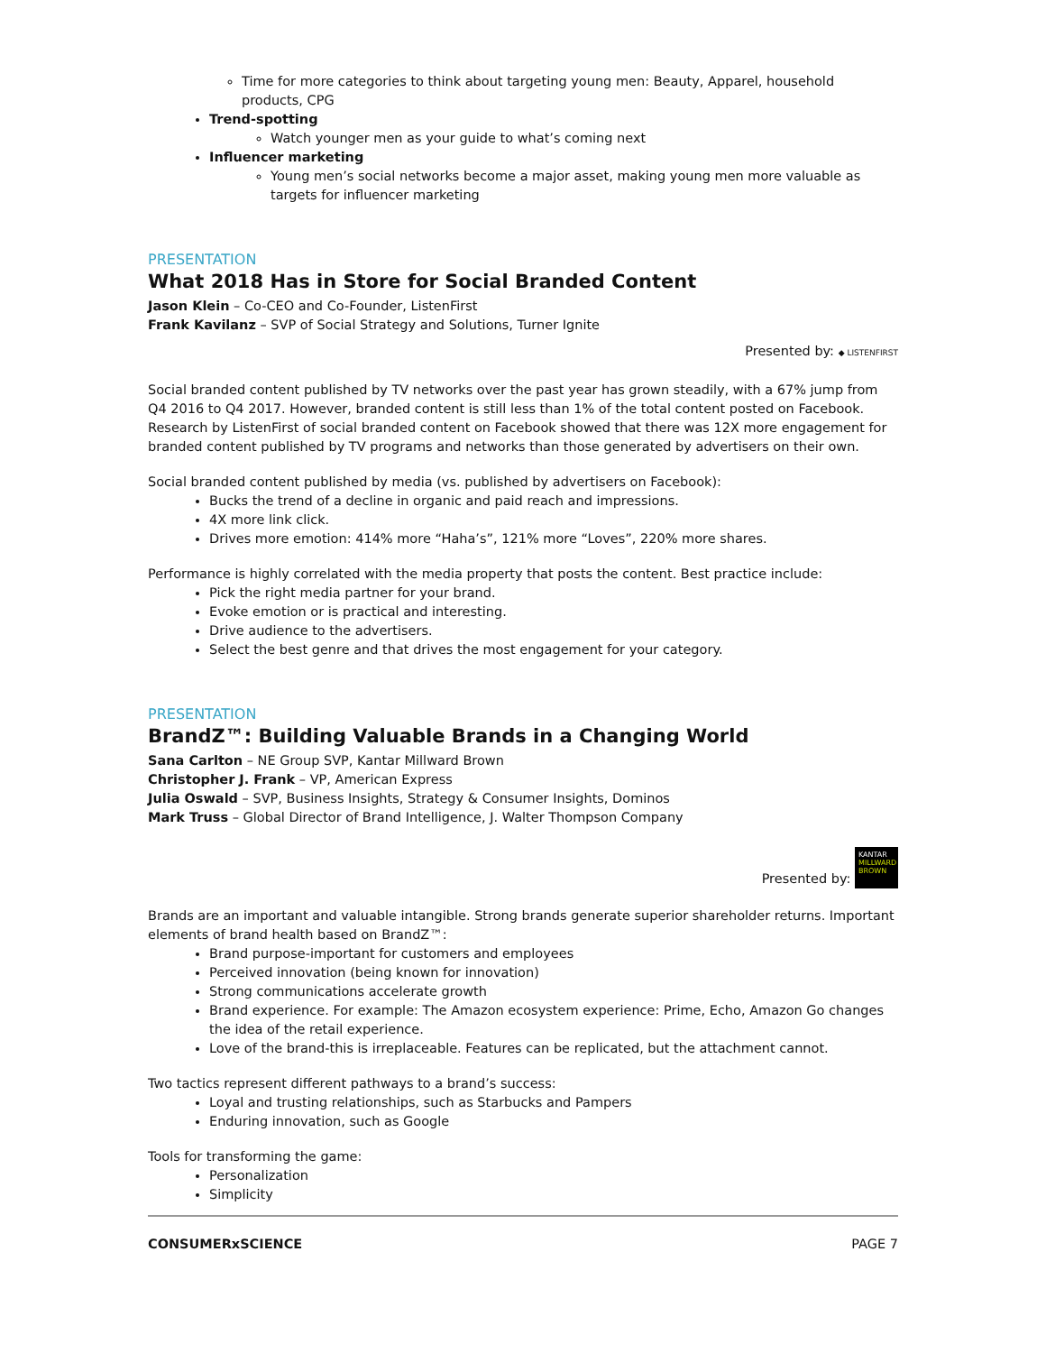Time for more categories to think about targeting young men: Beauty, Apparel, household products, CPG
Trend-spotting
Watch younger men as your guide to what’s coming next
Influencer marketing
Young men’s social networks become a major asset, making young men more valuable as targets for influencer marketing
PRESENTATION
What 2018 Has in Store for Social Branded Content
Jason Klein – Co-CEO and Co-Founder, ListenFirst
Frank Kavilanz – SVP of Social Strategy and Solutions, Turner Ignite
Presented by: ◆ LISTENFIRST
Social branded content published by TV networks over the past year has grown steadily, with a 67% jump from Q4 2016 to Q4 2017. However, branded content is still less than 1% of the total content posted on Facebook. Research by ListenFirst of social branded content on Facebook showed that there was 12X more engagement for branded content published by TV programs and networks than those generated by advertisers on their own.
Social branded content published by media (vs. published by advertisers on Facebook):
Bucks the trend of a decline in organic and paid reach and impressions.
4X more link click.
Drives more emotion: 414% more “Haha’s”, 121% more “Loves”, 220% more shares.
Performance is highly correlated with the media property that posts the content. Best practice include:
Pick the right media partner for your brand.
Evoke emotion or is practical and interesting.
Drive audience to the advertisers.
Select the best genre and that drives the most engagement for your category.
PRESENTATION
BrandZ™: Building Valuable Brands in a Changing World
Sana Carlton – NE Group SVP, Kantar Millward Brown
Christopher J. Frank – VP, American Express
Julia Oswald – SVP, Business Insights, Strategy & Consumer Insights, Dominos
Mark Truss – Global Director of Brand Intelligence, J. Walter Thompson Company
Presented by: KANTAR MILLWARD BROWN
Brands are an important and valuable intangible. Strong brands generate superior shareholder returns. Important elements of brand health based on BrandZ™:
Brand purpose-important for customers and employees
Perceived innovation (being known for innovation)
Strong communications accelerate growth
Brand experience. For example: The Amazon ecosystem experience: Prime, Echo, Amazon Go changes the idea of the retail experience.
Love of the brand-this is irreplaceable. Features can be replicated, but the attachment cannot.
Two tactics represent different pathways to a brand’s success:
Loyal and trusting relationships, such as Starbucks and Pampers
Enduring innovation, such as Google
Tools for transforming the game:
Personalization
Simplicity
CONSUMERxSCIENCE PAGE 7